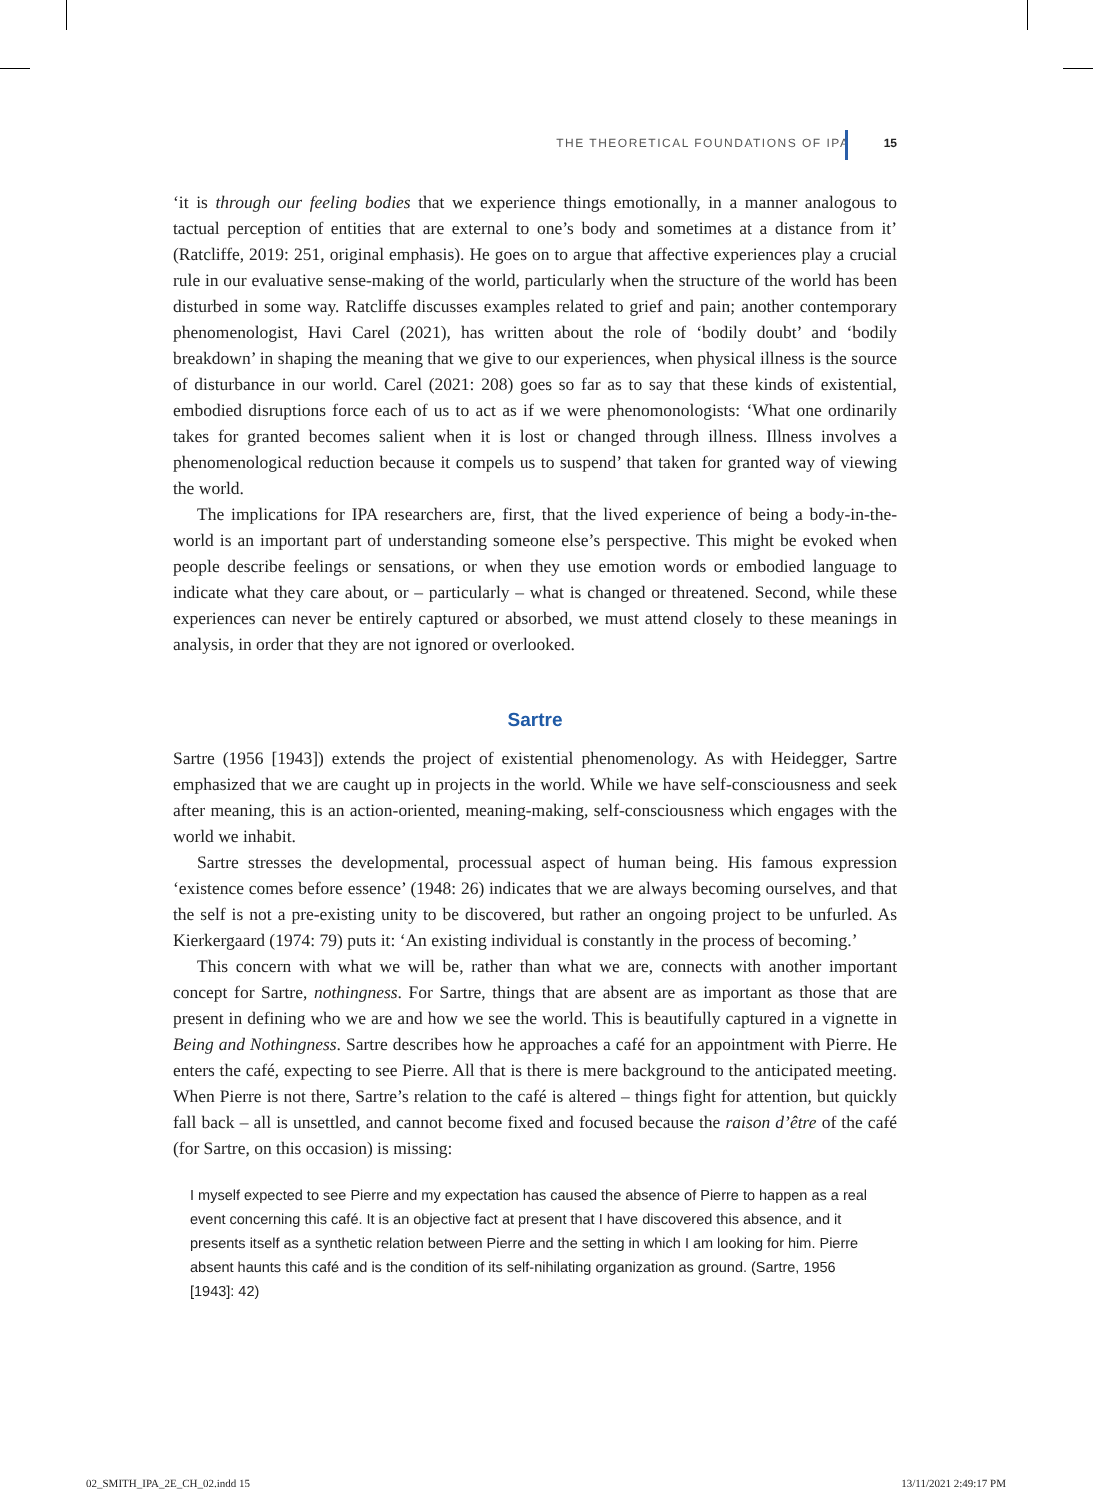THE THEORETICAL FOUNDATIONS OF IPA 15
‘it is through our feeling bodies that we experience things emotionally, in a manner analogous to tactual perception of entities that are external to one’s body and sometimes at a distance from it’ (Ratcliffe, 2019: 251, original emphasis). He goes on to argue that affective experiences play a crucial rule in our evaluative sense-making of the world, particularly when the structure of the world has been disturbed in some way. Ratcliffe discusses examples related to grief and pain; another contemporary phenomenologist, Havi Carel (2021), has written about the role of ‘bodily doubt’ and ‘bodily breakdown’ in shaping the meaning that we give to our experiences, when physical illness is the source of disturbance in our world. Carel (2021: 208) goes so far as to say that these kinds of existential, embodied disruptions force each of us to act as if we were phenomonologists: ‘What one ordinarily takes for granted becomes salient when it is lost or changed through illness. Illness involves a phenomenological reduction because it compels us to suspend’ that taken for granted way of viewing the world.
The implications for IPA researchers are, first, that the lived experience of being a body-in-the-world is an important part of understanding someone else’s perspective. This might be evoked when people describe feelings or sensations, or when they use emotion words or embodied language to indicate what they care about, or – particularly – what is changed or threatened. Second, while these experiences can never be entirely captured or absorbed, we must attend closely to these meanings in analysis, in order that they are not ignored or overlooked.
Sartre
Sartre (1956 [1943]) extends the project of existential phenomenology. As with Heidegger, Sartre emphasized that we are caught up in projects in the world. While we have self-consciousness and seek after meaning, this is an action-oriented, meaning-making, self-consciousness which engages with the world we inhabit.
Sartre stresses the developmental, processual aspect of human being. His famous expression ‘existence comes before essence’ (1948: 26) indicates that we are always becoming ourselves, and that the self is not a pre-existing unity to be discovered, but rather an ongoing project to be unfurled. As Kierkergaard (1974: 79) puts it: ‘An existing individual is constantly in the process of becoming.’
This concern with what we will be, rather than what we are, connects with another important concept for Sartre, nothingness. For Sartre, things that are absent are as important as those that are present in defining who we are and how we see the world. This is beautifully captured in a vignette in Being and Nothingness. Sartre describes how he approaches a café for an appointment with Pierre. He enters the café, expecting to see Pierre. All that is there is mere background to the anticipated meeting. When Pierre is not there, Sartre’s relation to the café is altered – things fight for attention, but quickly fall back – all is unsettled, and cannot become fixed and focused because the raison d’être of the café (for Sartre, on this occasion) is missing:
I myself expected to see Pierre and my expectation has caused the absence of Pierre to happen as a real event concerning this café. It is an objective fact at present that I have discovered this absence, and it presents itself as a synthetic relation between Pierre and the setting in which I am looking for him. Pierre absent haunts this café and is the condition of its self-nihilating organization as ground. (Sartre, 1956 [1943]: 42)
02_SMITH_IPA_2E_CH_02.indd 15 13/11/2021 2:49:17 PM